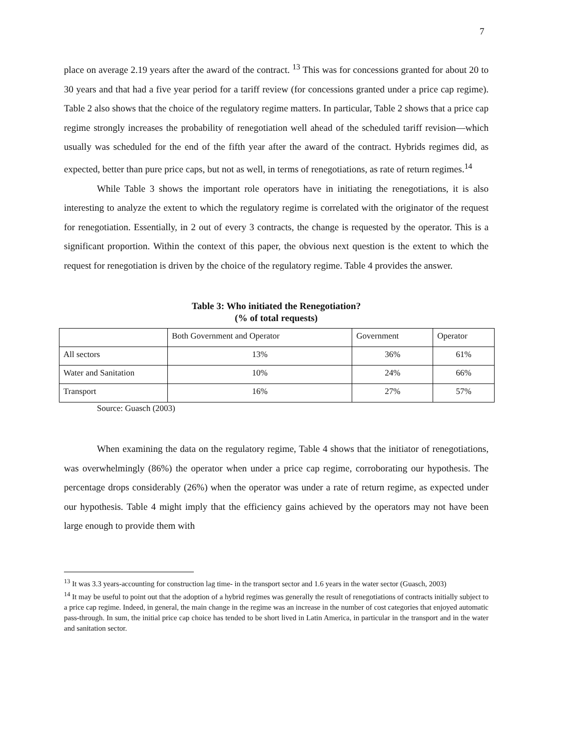7
place on average 2.19 years after the award of the contract. <sup>13</sup> This was for concessions granted for about 20 to 30 years and that had a five year period for a tariff review (for concessions granted under a price cap regime). Table 2 also shows that the choice of the regulatory regime matters. In particular, Table 2 shows that a price cap regime strongly increases the probability of renegotiation well ahead of the scheduled tariff revision—which usually was scheduled for the end of the fifth year after the award of the contract. Hybrids regimes did, as expected, better than pure price caps, but not as well, in terms of renegotiations, as rate of return regimes.<sup>14</sup>
While Table 3 shows the important role operators have in initiating the renegotiations, it is also interesting to analyze the extent to which the regulatory regime is correlated with the originator of the request for renegotiation. Essentially, in 2 out of every 3 contracts, the change is requested by the operator. This is a significant proportion. Within the context of this paper, the obvious next question is the extent to which the request for renegotiation is driven by the choice of the regulatory regime. Table 4 provides the answer.
Table 3: Who initiated the Renegotiation?
(% of total requests)
| | Both Government and Operator | Government | Operator |
| All sectors | 13% | 36% | 61% |
| Water and Sanitation | 10% | 24% | 66% |
| Transport | 16% | 27% | 57% |
Source: Guasch (2003)
When examining the data on the regulatory regime, Table 4 shows that the initiator of renegotiations, was overwhelmingly (86%) the operator when under a price cap regime, corroborating our hypothesis. The percentage drops considerably (26%) when the operator was under a rate of return regime, as expected under our hypothesis. Table 4 might imply that the efficiency gains achieved by the operators may not have been large enough to provide them with
<sup>13</sup> It was 3.3 years-accounting for construction lag time- in the transport sector and 1.6 years in the water sector (Guasch, 2003)
<sup>14</sup> It may be useful to point out that the adoption of a hybrid regimes was generally the result of renegotiations of contracts initially subject to a price cap regime. Indeed, in general, the main change in the regime was an increase in the number of cost categories that enjoyed automatic pass-through. In sum, the initial price cap choice has tended to be short lived in Latin America, in particular in the transport and in the water and sanitation sector.